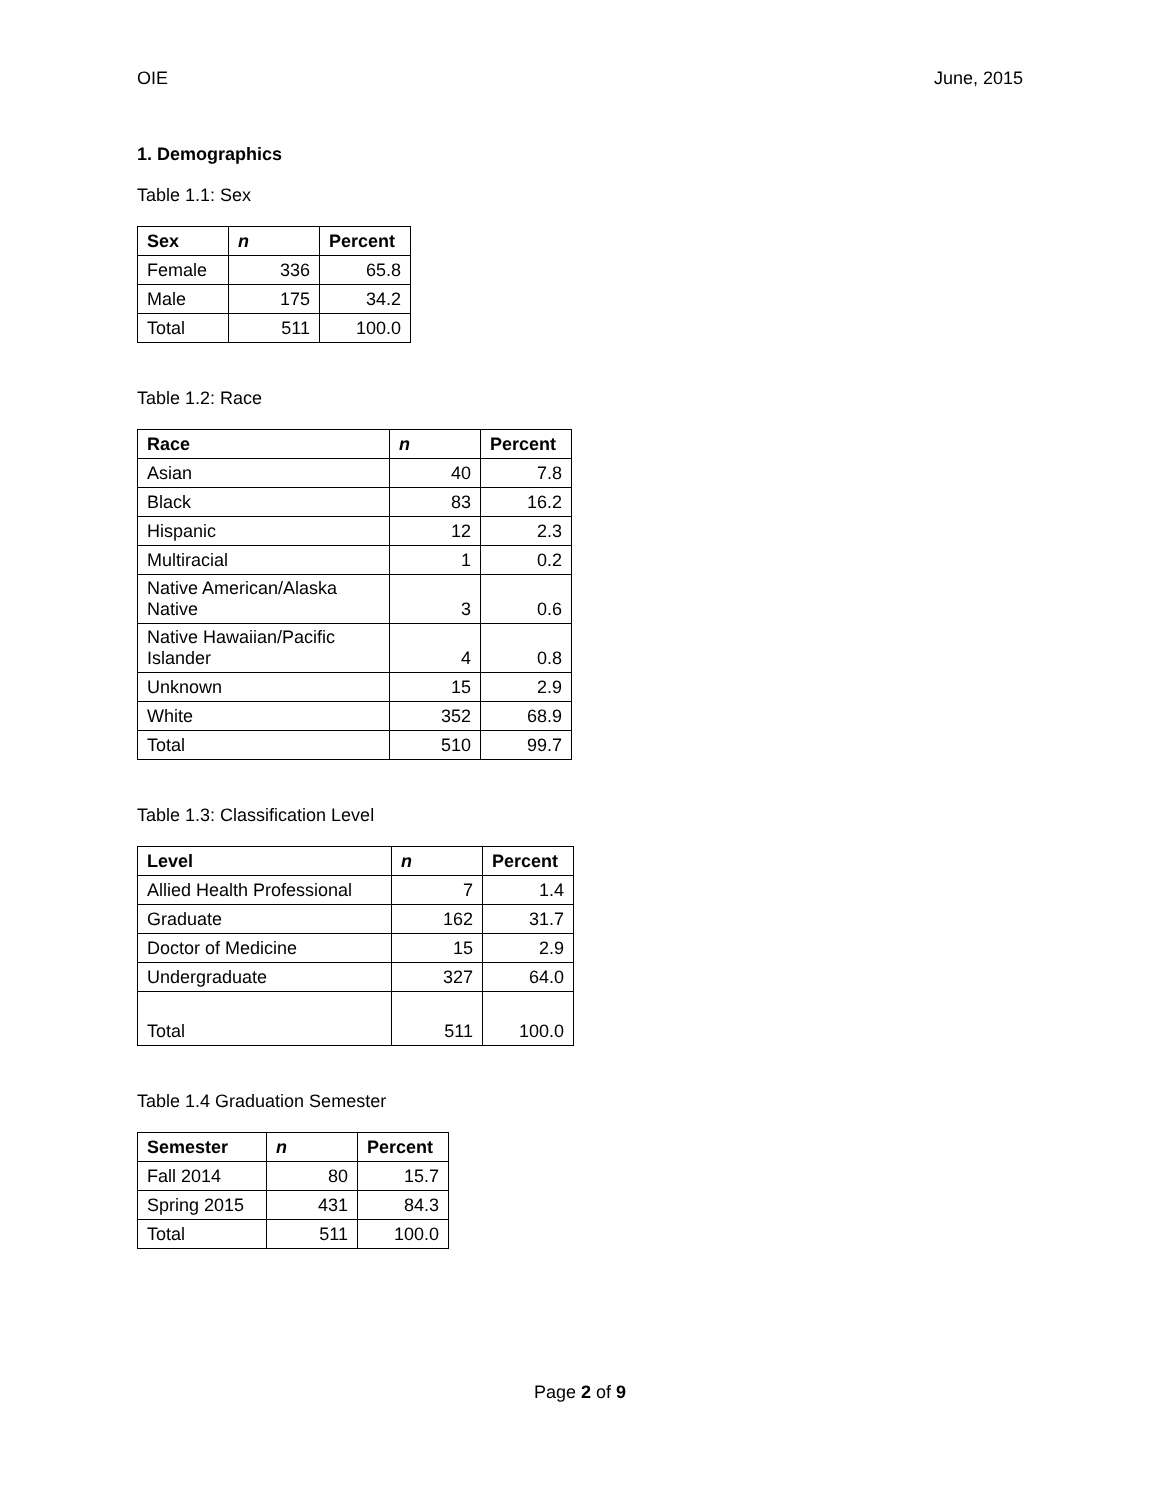OIE June, 2015
1. Demographics
Table 1.1: Sex
| Sex | n | Percent |
| --- | --- | --- |
| Female | 336 | 65.8 |
| Male | 175 | 34.2 |
| Total | 511 | 100.0 |
Table 1.2: Race
| Race | n | Percent |
| --- | --- | --- |
| Asian | 40 | 7.8 |
| Black | 83 | 16.2 |
| Hispanic | 12 | 2.3 |
| Multiracial | 1 | 0.2 |
| Native American/Alaska Native | 3 | 0.6 |
| Native Hawaiian/Pacific Islander | 4 | 0.8 |
| Unknown | 15 | 2.9 |
| White | 352 | 68.9 |
| Total | 510 | 99.7 |
Table 1.3: Classification Level
| Level | n | Percent |
| --- | --- | --- |
| Allied Health Professional | 7 | 1.4 |
| Graduate | 162 | 31.7 |
| Doctor of Medicine | 15 | 2.9 |
| Undergraduate | 327 | 64.0 |
| Total | 511 | 100.0 |
Table 1.4 Graduation Semester
| Semester | n | Percent |
| --- | --- | --- |
| Fall 2014 | 80 | 15.7 |
| Spring 2015 | 431 | 84.3 |
| Total | 511 | 100.0 |
Page 2 of 9